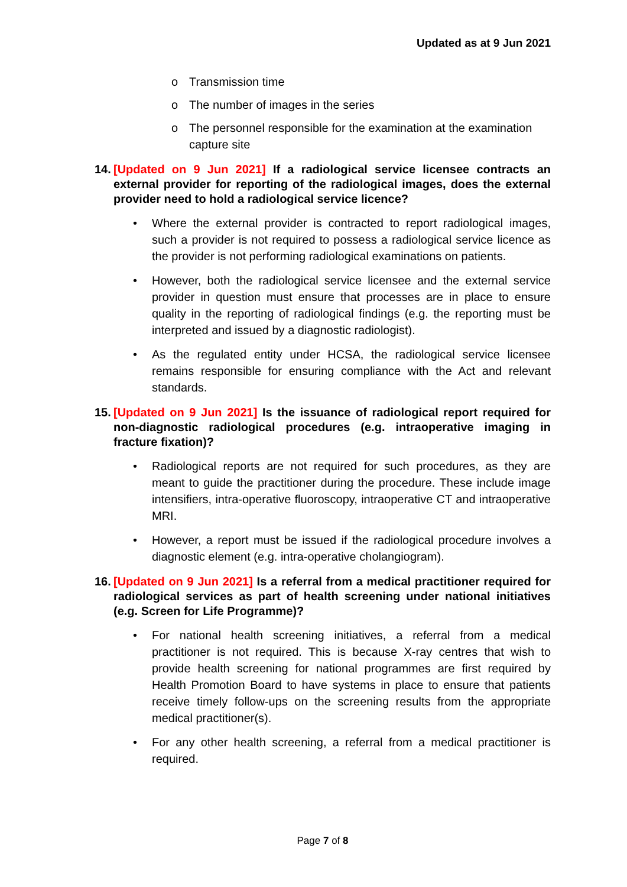Updated as at 9 Jun 2021
o Transmission time
o The number of images in the series
o The personnel responsible for the examination at the examination capture site
14.
[Updated on 9 Jun 2021] If a radiological service licensee contracts an external provider for reporting of the radiological images, does the external provider need to hold a radiological service licence?
• Where the external provider is contracted to report radiological images, such a provider is not required to possess a radiological service licence as the provider is not performing radiological examinations on patients.
• However, both the radiological service licensee and the external service provider in question must ensure that processes are in place to ensure quality in the reporting of radiological findings (e.g. the reporting must be interpreted and issued by a diagnostic radiologist).
• As the regulated entity under HCSA, the radiological service licensee remains responsible for ensuring compliance with the Act and relevant standards.
15.
[Updated on 9 Jun 2021] Is the issuance of radiological report required for non-diagnostic radiological procedures (e.g. intraoperative imaging in fracture fixation)?
• Radiological reports are not required for such procedures, as they are meant to guide the practitioner during the procedure. These include image intensifiers, intra-operative fluoroscopy, intraoperative CT and intraoperative MRI.
• However, a report must be issued if the radiological procedure involves a diagnostic element (e.g. intra-operative cholangiogram).
16.
[Updated on 9 Jun 2021] Is a referral from a medical practitioner required for radiological services as part of health screening under national initiatives (e.g. Screen for Life Programme)?
• For national health screening initiatives, a referral from a medical practitioner is not required. This is because X-ray centres that wish to provide health screening for national programmes are first required by Health Promotion Board to have systems in place to ensure that patients receive timely follow-ups on the screening results from the appropriate medical practitioner(s).
• For any other health screening, a referral from a medical practitioner is required.
Page 7 of 8